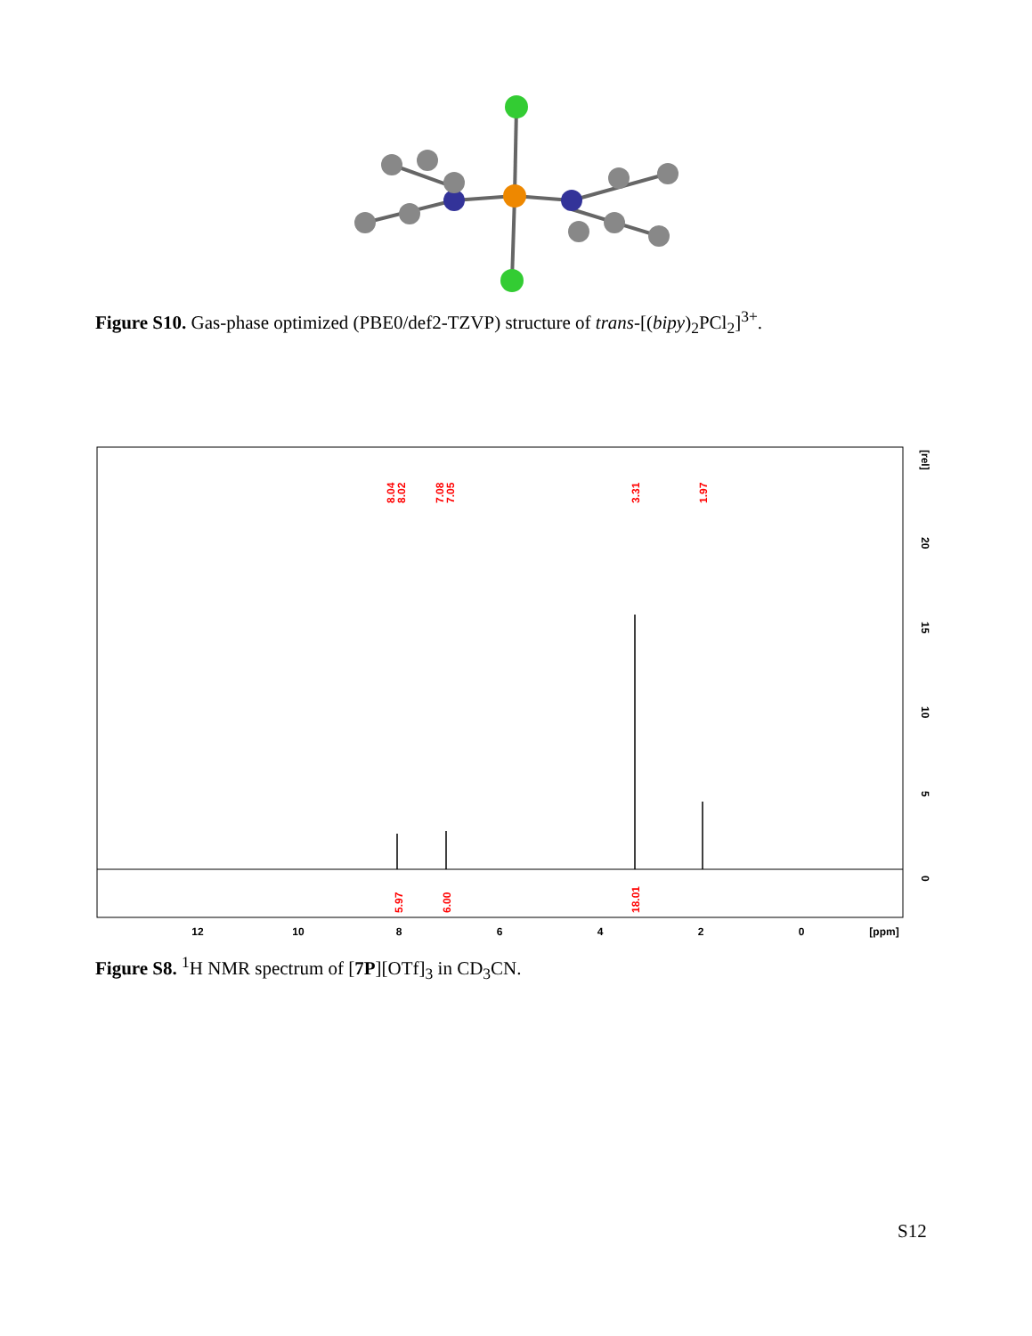Figure S10. Gas-phase optimized (PBE0/def2-TZVP) structure of trans-[(bipy)<sub>2</sub>PCl<sub>2</sub>]<sup>3+</sup>.
8.04
8.02
7.08
7.05
3.31
1.97
5.97
6.00
18.01
12
10
8
6
4
2
0
[ppm]
0
5
10
15
20
[rel]
Figure S8. <sup>1</sup>H NMR spectrum of [7P][OTf]<sub>3</sub> in CD<sub>3</sub>CN.
S12